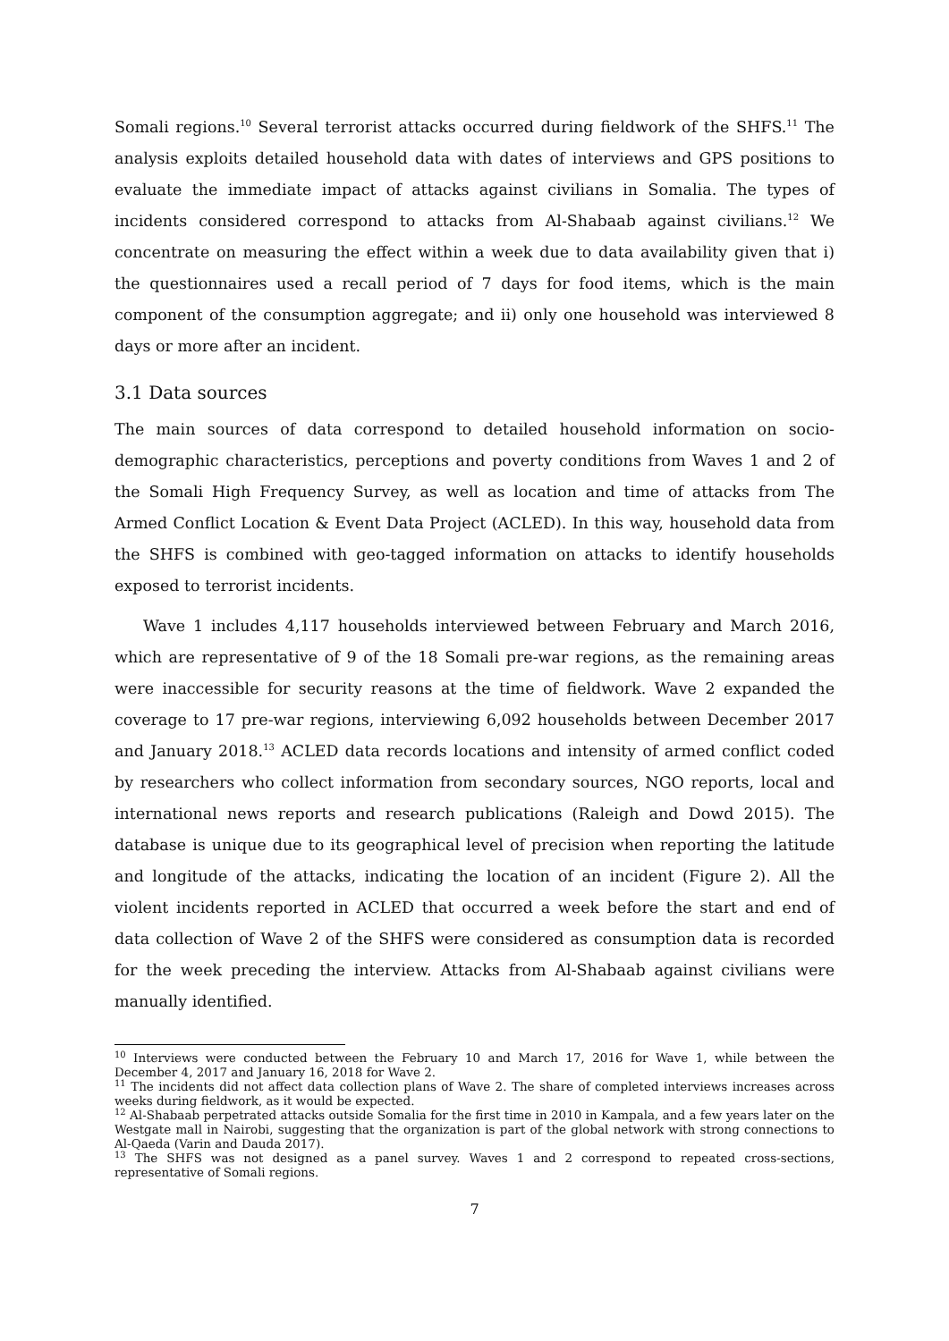Somali regions.<sup>10</sup> Several terrorist attacks occurred during fieldwork of the SHFS.<sup>11</sup> The analysis exploits detailed household data with dates of interviews and GPS positions to evaluate the immediate impact of attacks against civilians in Somalia. The types of incidents considered correspond to attacks from Al-Shabaab against civilians.<sup>12</sup> We concentrate on measuring the effect within a week due to data availability given that i) the questionnaires used a recall period of 7 days for food items, which is the main component of the consumption aggregate; and ii) only one household was interviewed 8 days or more after an incident.
3.1 Data sources
The main sources of data correspond to detailed household information on socio-demographic characteristics, perceptions and poverty conditions from Waves 1 and 2 of the Somali High Frequency Survey, as well as location and time of attacks from The Armed Conflict Location & Event Data Project (ACLED). In this way, household data from the SHFS is combined with geo-tagged information on attacks to identify households exposed to terrorist incidents.
Wave 1 includes 4,117 households interviewed between February and March 2016, which are representative of 9 of the 18 Somali pre-war regions, as the remaining areas were inaccessible for security reasons at the time of fieldwork. Wave 2 expanded the coverage to 17 pre-war regions, interviewing 6,092 households between December 2017 and January 2018.<sup>13</sup> ACLED data records locations and intensity of armed conflict coded by researchers who collect information from secondary sources, NGO reports, local and international news reports and research publications (Raleigh and Dowd 2015). The database is unique due to its geographical level of precision when reporting the latitude and longitude of the attacks, indicating the location of an incident (Figure 2). All the violent incidents reported in ACLED that occurred a week before the start and end of data collection of Wave 2 of the SHFS were considered as consumption data is recorded for the week preceding the interview. Attacks from Al-Shabaab against civilians were manually identified.
<sup>10</sup> Interviews were conducted between the February 10 and March 17, 2016 for Wave 1, while between the December 4, 2017 and January 16, 2018 for Wave 2.
<sup>11</sup> The incidents did not affect data collection plans of Wave 2. The share of completed interviews increases across weeks during fieldwork, as it would be expected.
<sup>12</sup> Al-Shabaab perpetrated attacks outside Somalia for the first time in 2010 in Kampala, and a few years later on the Westgate mall in Nairobi, suggesting that the organization is part of the global network with strong connections to Al-Qaeda (Varin and Dauda 2017).
<sup>13</sup> The SHFS was not designed as a panel survey. Waves 1 and 2 correspond to repeated cross-sections, representative of Somali regions.
7